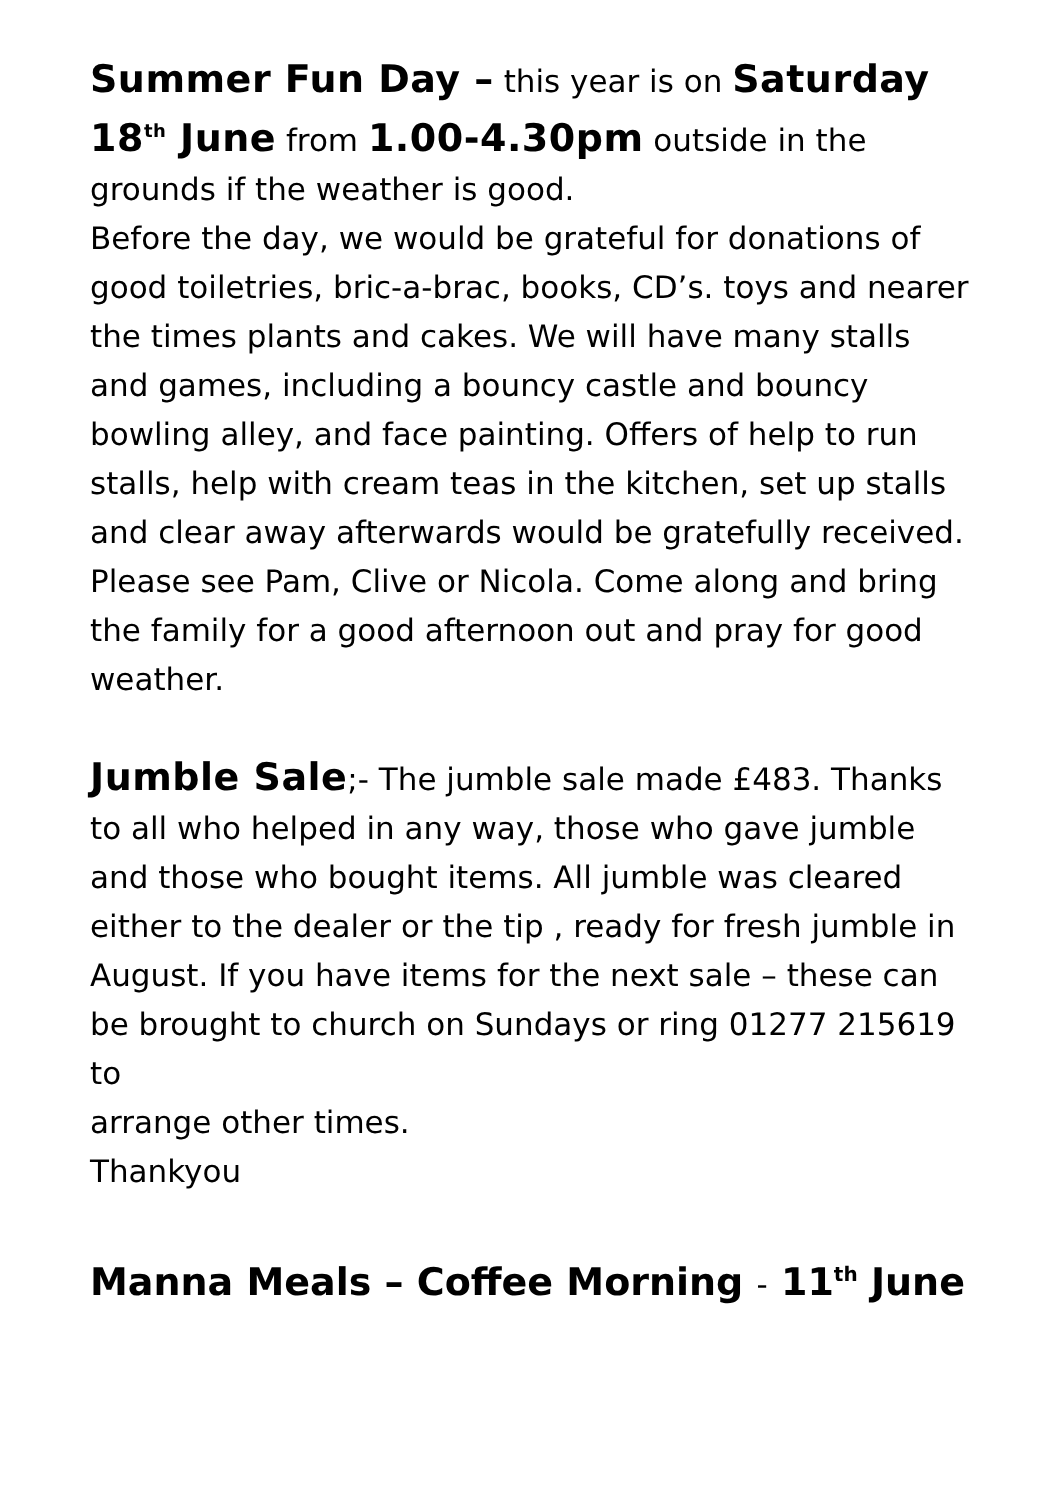Summer Fun Day – this year is on Saturday 18<sup>th</sup> June from 1.00-4.30pm outside in the grounds if the weather is good.
Before the day, we would be grateful for donations of good toiletries, bric-a-brac, books, CD’s. toys and nearer the times plants and cakes. We will have many stalls and games, including a bouncy castle and bouncy bowling alley, and face painting. Offers of help to run stalls, help with cream teas in the kitchen, set up stalls and clear away afterwards would be gratefully received. Please see Pam, Clive or Nicola. Come along and bring the family for a good afternoon out and pray for good weather.
Jumble Sale;- The jumble sale made £483. Thanks to all who helped in any way, those who gave jumble and those who bought items. All jumble was cleared either to the dealer or the tip , ready for fresh jumble in August. If you have items for the next sale – these can be brought to church on Sundays or ring 01277 215619 to
arrange other times.
Thankyou
Manna Meals – Coffee Morning - 11<sup>th</sup> June